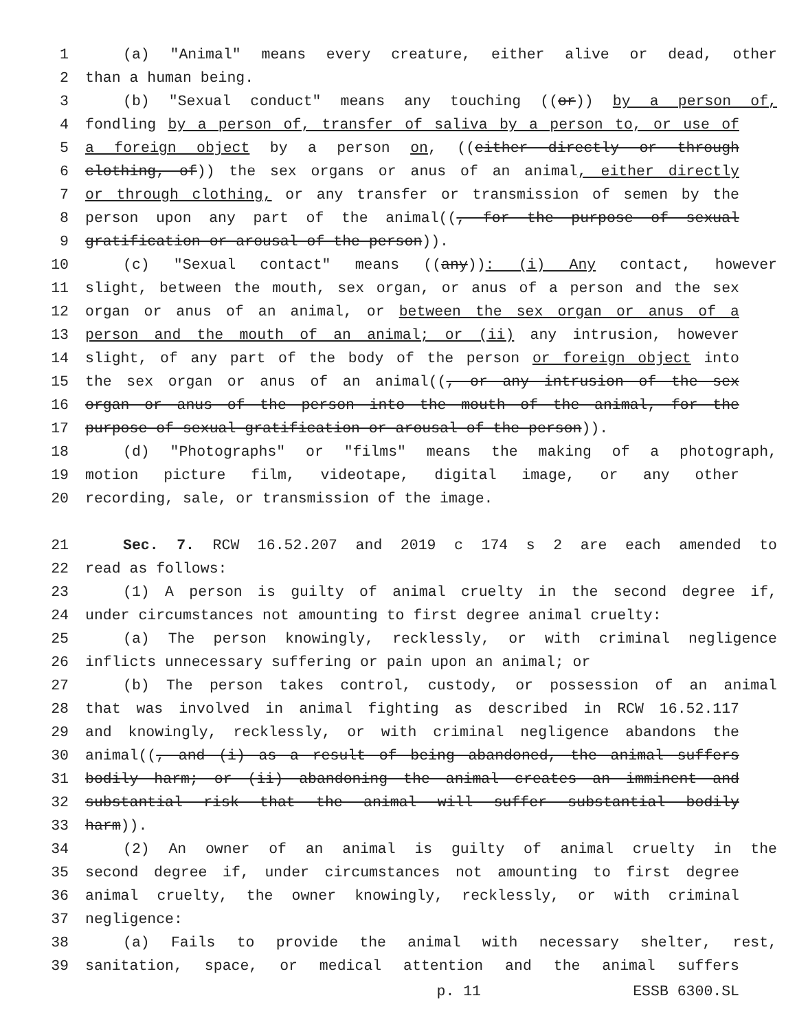1 (a) "Animal" means every creature, either alive or dead, other
2 than a human being.
3 (b) "Sexual conduct" means any touching ((or)) by a person of,
4 fondling by a person of, transfer of saliva by a person to, or use of
5 a foreign object by a person on, ((either directly or through
6 clothing, of)) the sex organs or anus of an animal, either directly
7 or through clothing, or any transfer or transmission of semen by the
8 person upon any part of the animal((, for the purpose of sexual
9 gratification or arousal of the person)).
10 (c) "Sexual contact" means ((any)): (i) Any contact, however
11 slight, between the mouth, sex organ, or anus of a person and the sex
12 organ or anus of an animal, or between the sex organ or anus of a
13 person and the mouth of an animal; or (ii) any intrusion, however
14 slight, of any part of the body of the person or foreign object into
15 the sex organ or anus of an animal((, or any intrusion of the sex
16 organ or anus of the person into the mouth of the animal, for the
17 purpose of sexual gratification or arousal of the person)).
18 (d) "Photographs" or "films" means the making of a photograph,
19 motion picture film, videotape, digital image, or any other
20 recording, sale, or transmission of the image.
21 Sec. 7. RCW 16.52.207 and 2019 c 174 s 2 are each amended to
22 read as follows:
23 (1) A person is guilty of animal cruelty in the second degree if,
24 under circumstances not amounting to first degree animal cruelty:
25 (a) The person knowingly, recklessly, or with criminal negligence
26 inflicts unnecessary suffering or pain upon an animal; or
27 (b) The person takes control, custody, or possession of an animal
28 that was involved in animal fighting as described in RCW 16.52.117
29 and knowingly, recklessly, or with criminal negligence abandons the
30 animal((, and (i) as a result of being abandoned, the animal suffers
31 bodily harm; or (ii) abandoning the animal creates an imminent and
32 substantial risk that the animal will suffer substantial bodily
33 harm)).
34 (2) An owner of an animal is guilty of animal cruelty in the
35 second degree if, under circumstances not amounting to first degree
36 animal cruelty, the owner knowingly, recklessly, or with criminal
37 negligence:
38 (a) Fails to provide the animal with necessary shelter, rest,
39 sanitation, space, or medical attention and the animal suffers
p. 11 ESSB 6300.SL